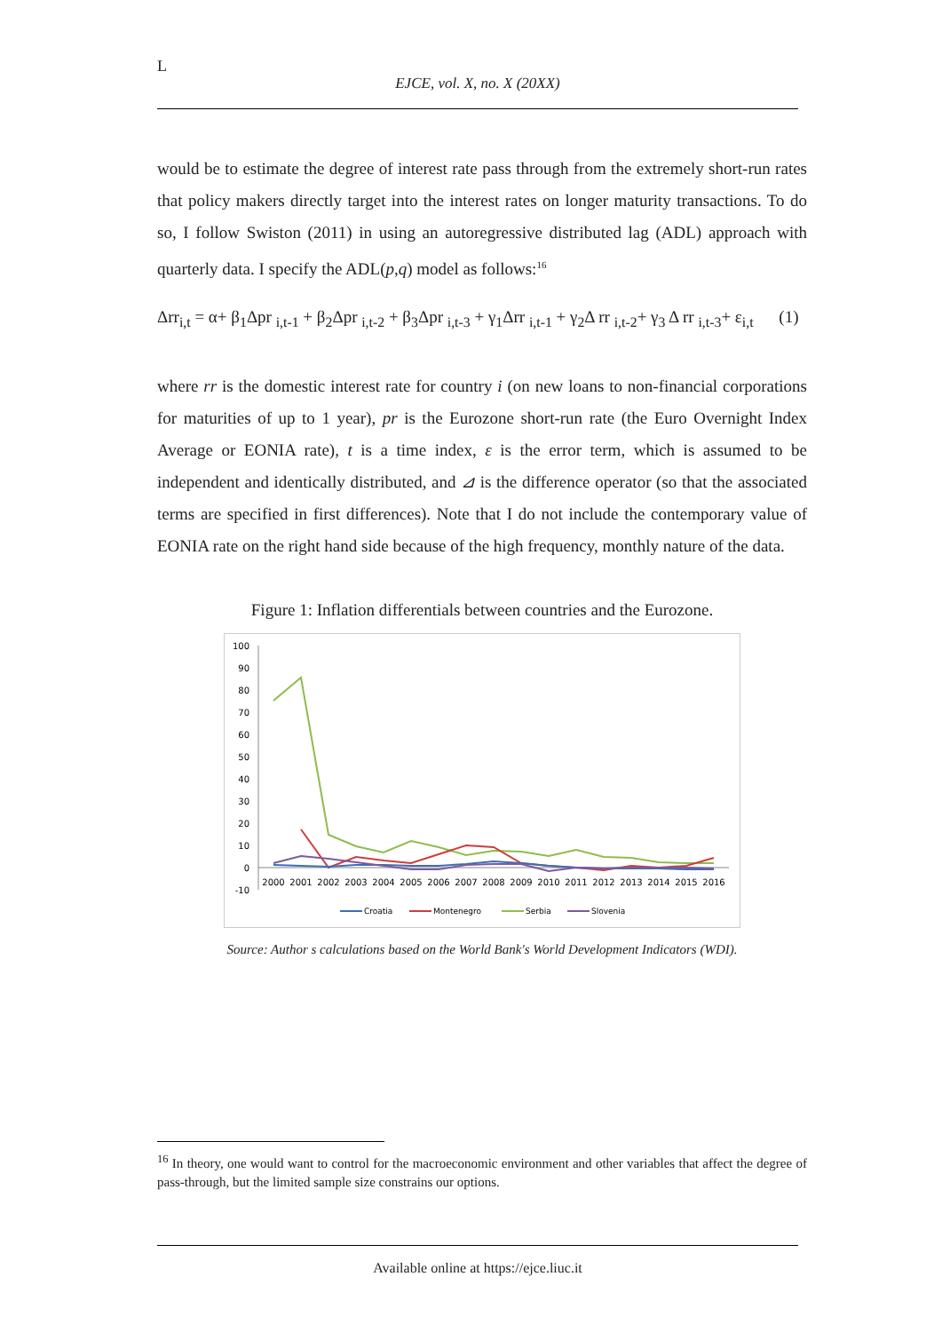L
EJCE, vol. X, no. X (20XX)
would be to estimate the degree of interest rate pass through from the extremely short-run rates that policy makers directly target into the interest rates on longer maturity transactions. To do so, I follow Swiston (2011) in using an autoregressive distributed lag (ADL) approach with quarterly data. I specify the ADL(p,q) model as follows:<sup>16</sup>
Δrr<sub>i,t</sub> = α+ β<sub>1</sub>Δpr <sub>i,t-1</sub> + β<sub>2</sub>Δpr <sub>i,t-2</sub> + β<sub>3</sub>Δpr <sub>i,t-3</sub> + γ<sub>1</sub>Δrr <sub>i,t-1</sub> + γ<sub>2</sub>Δ rr <sub>i,t-2</sub>+ γ<sub>3</sub> Δ rr <sub>i,t-3</sub>+ ε<sub>i,t</sub> (1)
where rr is the domestic interest rate for country i (on new loans to non-financial corporations for maturities of up to 1 year), pr is the Eurozone short-run rate (the Euro Overnight Index Average or EONIA rate), t is a time index, ε is the error term, which is assumed to be independent and identically distributed, and ⊿ is the difference operator (so that the associated terms are specified in first differences). Note that I do not include the contemporary value of EONIA rate on the right hand side because of the high frequency, monthly nature of the data.
Figure 1: Inflation differentials between countries and the Eurozone.
100
90
80
70
60
50
40
30
20
10
0
-10
2000
2001
2002
2003
2004
2005
2006
2007
2008
2009
2010
2011
2012
2013
2014
2015
2016
Croatia
Montenegro
Serbia
Slovenia
Source: Author s calculations based on the World Bank's World Development Indicators (WDI).
<sup>16</sup> In theory, one would want to control for the macroeconomic environment and other variables that affect the degree of pass-through, but the limited sample size constrains our options.
Available online at https://ejce.liuc.it